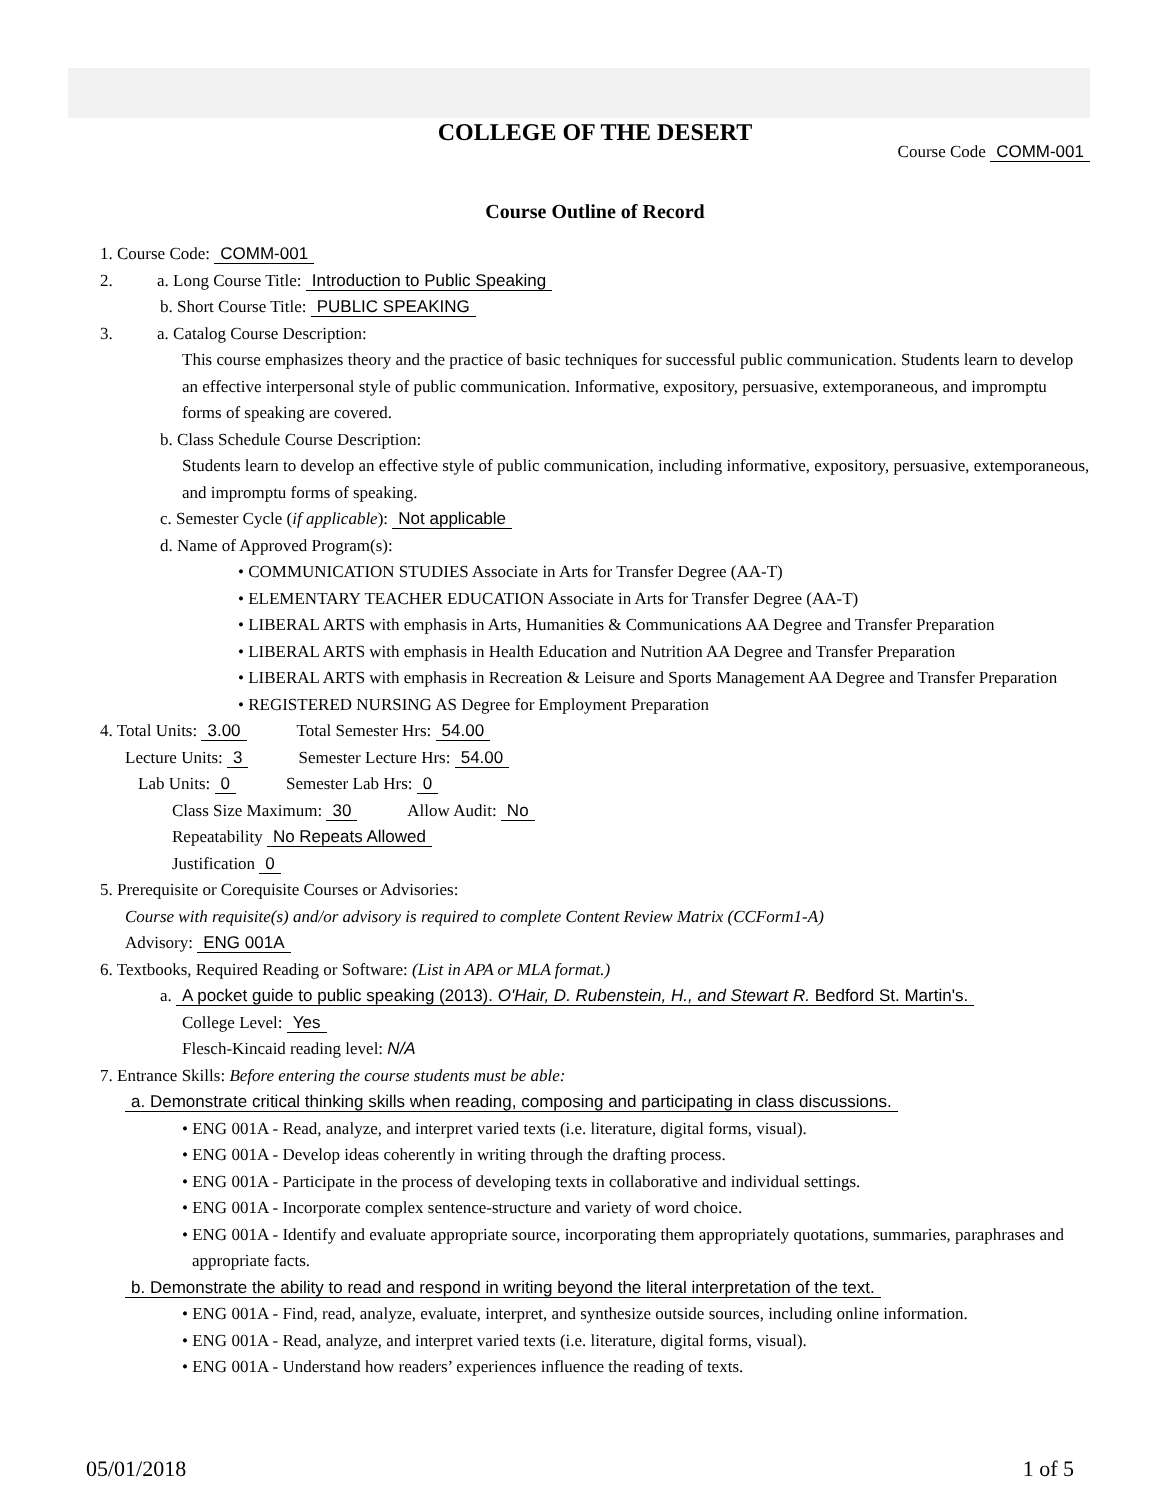COLLEGE OF THE DESERT
Course Code COMM-001
Course Outline of Record
1. Course Code: COMM-001
2. a. Long Course Title: Introduction to Public Speaking
b. Short Course Title: PUBLIC SPEAKING
3. a. Catalog Course Description:
This course emphasizes theory and the practice of basic techniques for successful public communication. Students learn to develop an effective interpersonal style of public communication. Informative, expository, persuasive, extemporaneous, and impromptu forms of speaking are covered.
b. Class Schedule Course Description:
Students learn to develop an effective style of public communication, including informative, expository, persuasive, extemporaneous, and impromptu forms of speaking.
c. Semester Cycle (if applicable): Not applicable
d. Name of Approved Program(s):
• COMMUNICATION STUDIES Associate in Arts for Transfer Degree (AA-T)
• ELEMENTARY TEACHER EDUCATION Associate in Arts for Transfer Degree (AA-T)
• LIBERAL ARTS with emphasis in Arts, Humanities & Communications AA Degree and Transfer Preparation
• LIBERAL ARTS with emphasis in Health Education and Nutrition AA Degree and Transfer Preparation
• LIBERAL ARTS with emphasis in Recreation & Leisure and Sports Management AA Degree and Transfer Preparation
• REGISTERED NURSING AS Degree for Employment Preparation
4. Total Units: 3.00 Total Semester Hrs: 54.00
Lecture Units: 3 Semester Lecture Hrs: 54.00
Lab Units: 0 Semester Lab Hrs: 0
Class Size Maximum: 30 Allow Audit: No
Repeatability No Repeats Allowed
Justification 0
5. Prerequisite or Corequisite Courses or Advisories:
Course with requisite(s) and/or advisory is required to complete Content Review Matrix (CCForm1-A)
Advisory: ENG 001A
6. Textbooks, Required Reading or Software: (List in APA or MLA format.)
a. A pocket guide to public speaking (2013). O'Hair, D. Rubenstein, H., and Stewart R. Bedford St. Martin's.
College Level: Yes
Flesch-Kincaid reading level: N/A
7. Entrance Skills: Before entering the course students must be able:
a. Demonstrate critical thinking skills when reading, composing and participating in class discussions.
• ENG 001A - Read, analyze, and interpret varied texts (i.e. literature, digital forms, visual).
• ENG 001A - Develop ideas coherently in writing through the drafting process.
• ENG 001A - Participate in the process of developing texts in collaborative and individual settings.
• ENG 001A - Incorporate complex sentence-structure and variety of word choice.
• ENG 001A - Identify and evaluate appropriate source, incorporating them appropriately quotations, summaries, paraphrases and appropriate facts.
b. Demonstrate the ability to read and respond in writing beyond the literal interpretation of the text.
• ENG 001A - Find, read, analyze, evaluate, interpret, and synthesize outside sources, including online information.
• ENG 001A - Read, analyze, and interpret varied texts (i.e. literature, digital forms, visual).
• ENG 001A - Understand how readers’ experiences influence the reading of texts.
05/01/2018 1 of 5